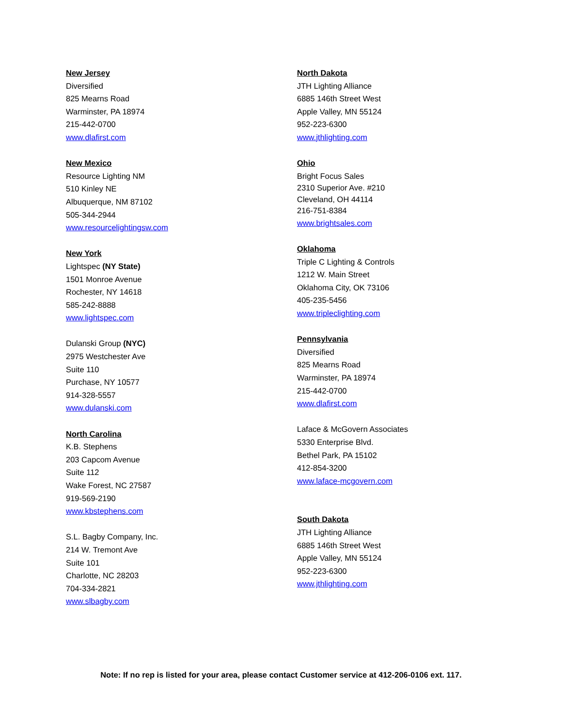New Jersey
Diversified
825 Mearns Road
Warminster, PA 18974
215-442-0700
www.dlafirst.com
New Mexico
Resource Lighting NM
510 Kinley NE
Albuquerque, NM 87102
505-344-2944
www.resourcelightingsw.com
New York
Lightspec (NY State)
1501 Monroe Avenue
Rochester, NY 14618
585-242-8888
www.lightspec.com
Dulanski Group (NYC)
2975 Westchester Ave
Suite 110
Purchase, NY 10577
914-328-5557
www.dulanski.com
North Carolina
K.B. Stephens
203 Capcom Avenue
Suite 112
Wake Forest, NC 27587
919-569-2190
www.kbstephens.com
S.L. Bagby Company, Inc.
214 W. Tremont Ave
Suite 101
Charlotte, NC 28203
704-334-2821
www.slbagby.com
North Dakota
JTH Lighting Alliance
6885 146th Street West
Apple Valley, MN 55124
952-223-6300
www.jthlighting.com
Ohio
Bright Focus Sales
2310 Superior Ave. #210
Cleveland, OH 44114
216-751-8384
www.brightsales.com
Oklahoma
Triple C Lighting & Controls
1212 W. Main Street
Oklahoma City, OK 73106
405-235-5456
www.tripleclighting.com
Pennsylvania
Diversified
825 Mearns Road
Warminster, PA 18974
215-442-0700
www.dlafirst.com
Laface & McGovern Associates
5330 Enterprise Blvd.
Bethel Park, PA 15102
412-854-3200
www.laface-mcgovern.com
South Dakota
JTH Lighting Alliance
6885 146th Street West
Apple Valley, MN 55124
952-223-6300
www.jthlighting.com
Note: If no rep is listed for your area, please contact Customer service at 412-206-0106 ext. 117.